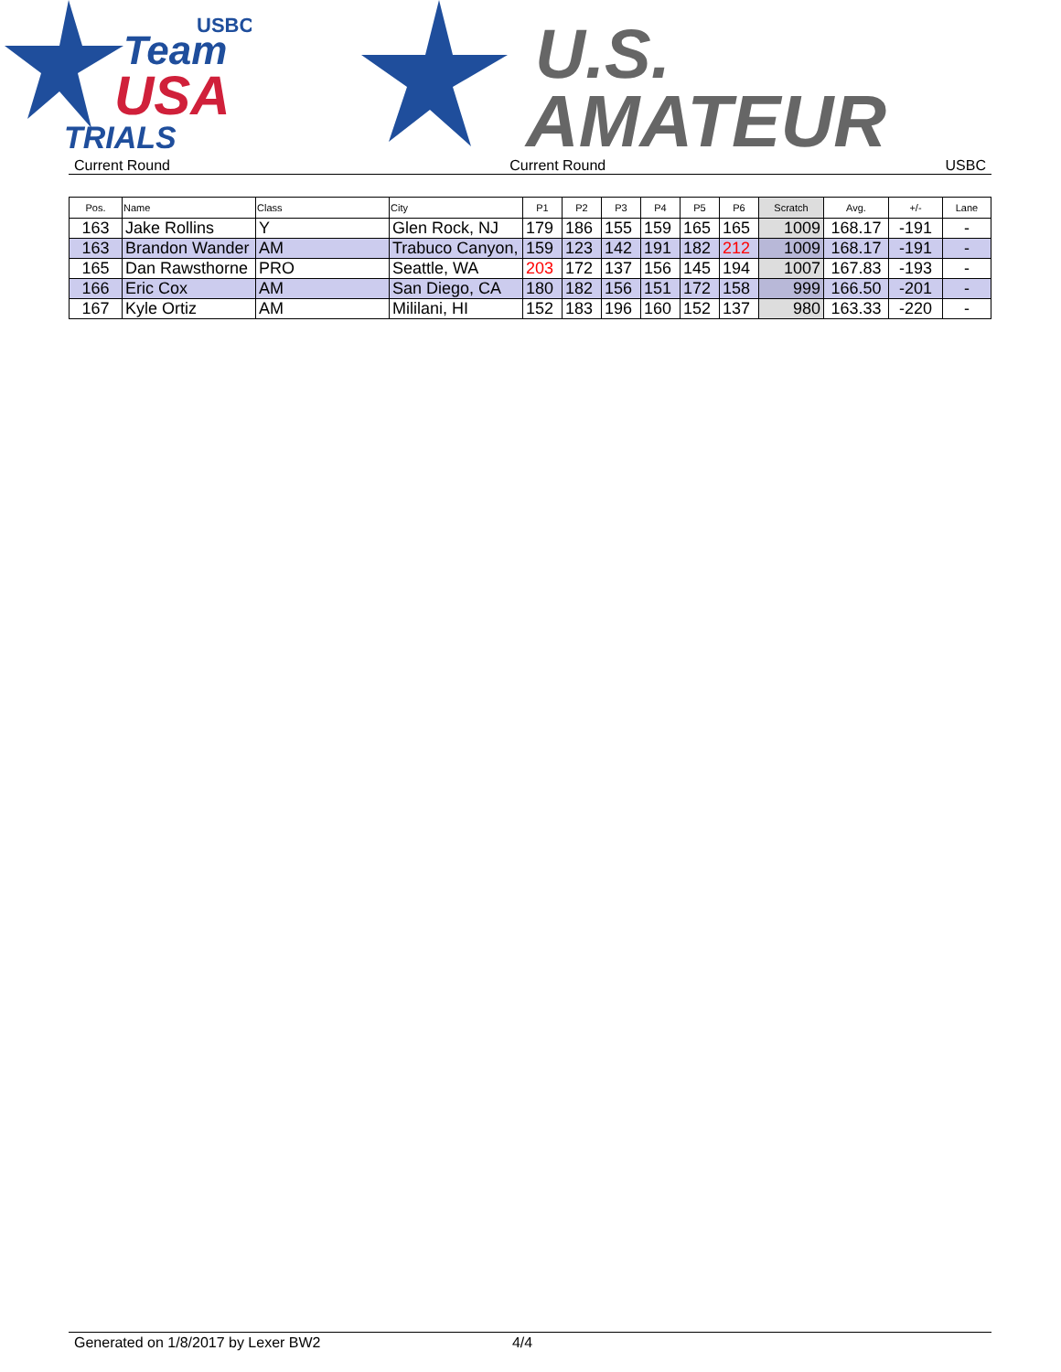Team
USBC
USA
TRIALS
U.S.
AMATEUR
Current Round Current Round USBC
| Pos. | Name | Class | City | P1 | P2 | P3 | P4 | P5 | P6 | Scratch | Avg. | +/- | Lane |
| --- | --- | --- | --- | --- | --- | --- | --- | --- | --- | --- | --- | --- | --- |
| 163 | Jake Rollins | Y | Glen Rock, NJ | 179 | 186 | 155 | 159 | 165 | 165 | 1009 | 168.17 | -191 | - |
| 163 | Brandon Wander | AM | Trabuco Canyon, | 159 | 123 | 142 | 191 | 182 | 212 | 1009 | 168.17 | -191 | - |
| 165 | Dan Rawsthorne | PRO | Seattle, WA | 203 | 172 | 137 | 156 | 145 | 194 | 1007 | 167.83 | -193 | - |
| 166 | Eric Cox | AM | San Diego, CA | 180 | 182 | 156 | 151 | 172 | 158 | 999 | 166.50 | -201 | - |
| 167 | Kyle Ortiz | AM | Mililani, HI | 152 | 183 | 196 | 160 | 152 | 137 | 980 | 163.33 | -220 | - |
Generated on 1/8/2017 by Lexer BW2 4/4